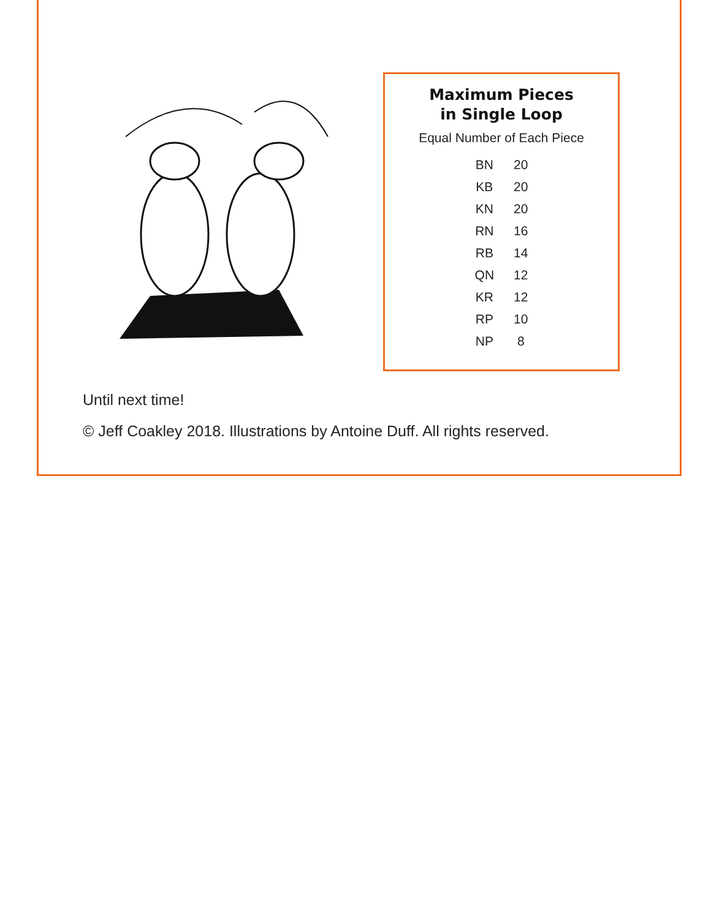Maximum Pieces
in Single Loop
Equal Number of Each Piece
| BN | 20 |
| KB | 20 |
| KN | 20 |
| RN | 16 |
| RB | 14 |
| QN | 12 |
| KR | 12 |
| RP | 10 |
| NP | 8 |
Until next time!
© Jeff Coakley 2018. Illustrations by Antoine Duff. All rights reserved.